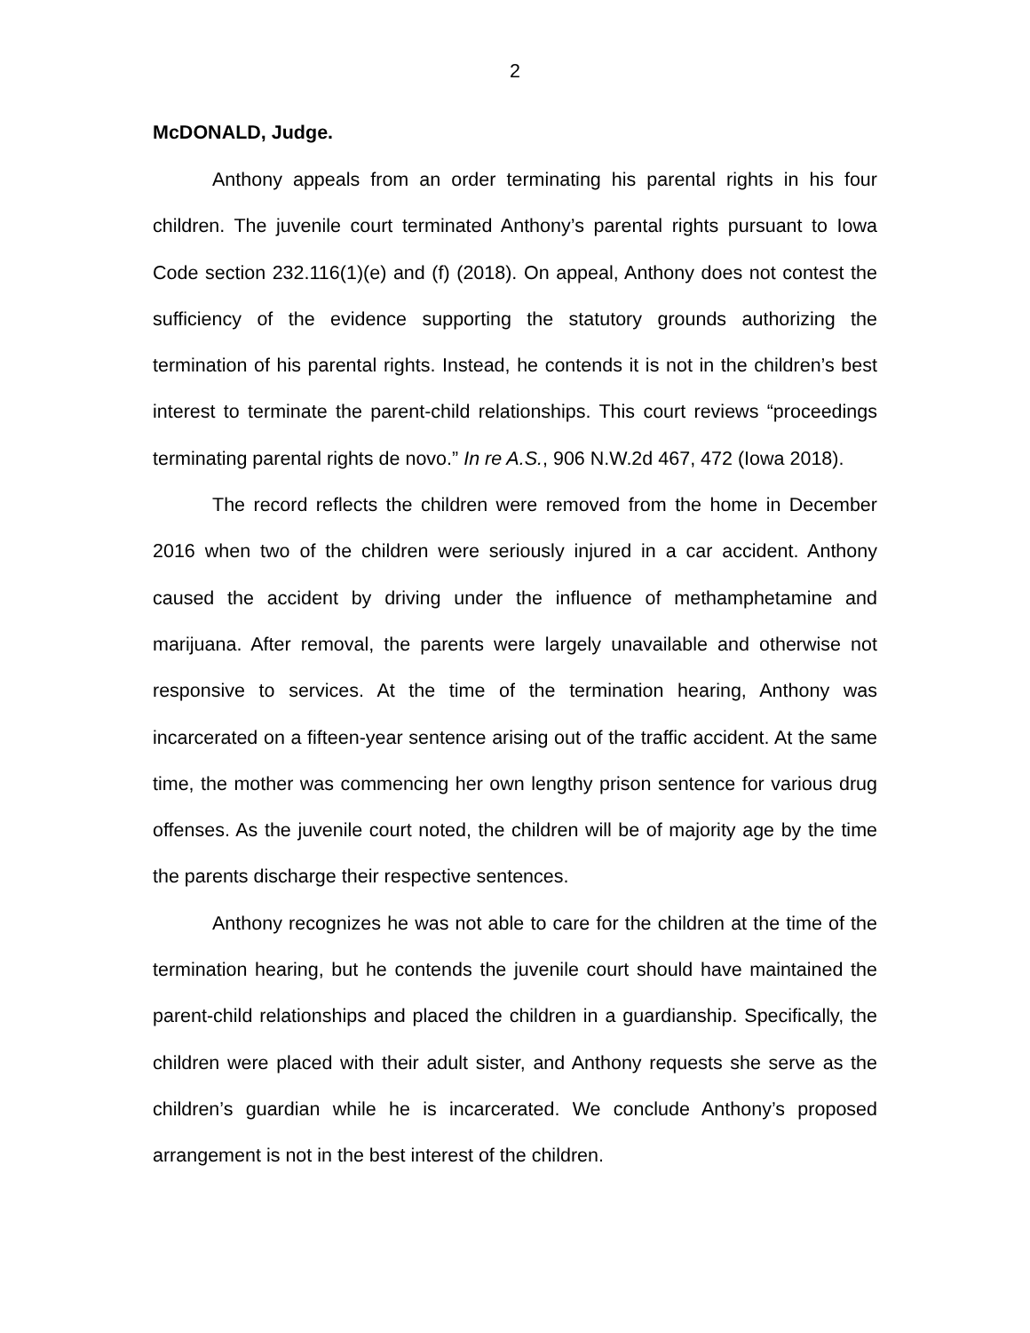2
McDONALD, Judge.
Anthony appeals from an order terminating his parental rights in his four children. The juvenile court terminated Anthony’s parental rights pursuant to Iowa Code section 232.116(1)(e) and (f) (2018). On appeal, Anthony does not contest the sufficiency of the evidence supporting the statutory grounds authorizing the termination of his parental rights. Instead, he contends it is not in the children’s best interest to terminate the parent-child relationships. This court reviews “proceedings terminating parental rights de novo.” In re A.S., 906 N.W.2d 467, 472 (Iowa 2018).
The record reflects the children were removed from the home in December 2016 when two of the children were seriously injured in a car accident. Anthony caused the accident by driving under the influence of methamphetamine and marijuana. After removal, the parents were largely unavailable and otherwise not responsive to services. At the time of the termination hearing, Anthony was incarcerated on a fifteen-year sentence arising out of the traffic accident. At the same time, the mother was commencing her own lengthy prison sentence for various drug offenses. As the juvenile court noted, the children will be of majority age by the time the parents discharge their respective sentences.
Anthony recognizes he was not able to care for the children at the time of the termination hearing, but he contends the juvenile court should have maintained the parent-child relationships and placed the children in a guardianship. Specifically, the children were placed with their adult sister, and Anthony requests she serve as the children’s guardian while he is incarcerated. We conclude Anthony’s proposed arrangement is not in the best interest of the children.